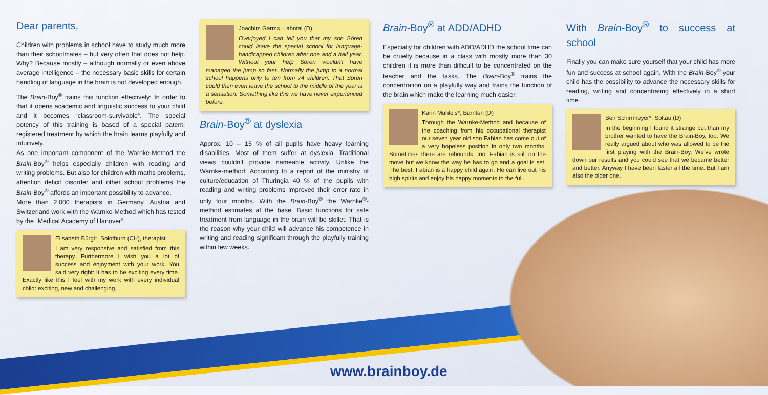Dear parents,
Children with problems in school have to study much more than their schoolmates – but very often that does not help. Why? Because mostly – although normally or even above average intelligence – the necessary basic skills for certain handling of language in the brain is not developed enough.
The Brain-Boy<sup>®</sup> trains this function effectively: In order to that it opens academic and linguistic success to your child and it becomes “classroom-survivable”. The special potency of this training is based of a special patent-registered treatment by which the brain learns playfully and intuitively.
As one important component of the Warnke-Method the Brain-Boy<sup>®</sup> helps especially children with reading and writing problems. But also for children with maths problems, attention deficit disorder and other school problems the Brain-Boy<sup>®</sup> affords an important possibility to advance.
More than 2.000 therapists in Germany, Austria and Switzerland work with the Warnke-Method which has tested by the “Medical Academy of Hanover“.
Elisabeth Bürgi*, Solothurn (CH), therapist
I am very responsive and satisfied from this therapy. Furthermore I wish you a lot of success and enjoyment with your work. You said very right: It has to be exciting every time. Exactly like this I feel with my work with every individual child: exciting, new and challenging.
Joachim Garms, Lahntal (D)
Overjoyed I can tell you that my son Sören could leave the special school for language-handicapped children after one and a half year. Without your help Sören wouldn't have managed the jump so fast. Normally the jump to a normal school happens only to ten from 74 children. That Sören could then even leave the school to the middle of the year is a sensation. Something like this we have never experienced before.
Brain-Boy<sup>®</sup> at dyslexia
Approx. 10 – 15 % of all pupils have heavy learning disabilities. Most of them suffer at dyslexia. Traditional views couldn’t provide nameable activity. Unlike the Warnke-method: According to a report of the ministry of culture/education of Thuringia 40 % of the pupils with reading and writing problems improved their error rate in only four months. With the Brain-Boy<sup>®</sup> the Warnke<sup>®</sup>-method estimates at the base. Basic functions for safe treatment from language in the brain will be skillet. That is the reason why your child will advance his competence in writing and reading significant through the playfully training within few weeks.
Brain-Boy<sup>®</sup> at ADD/ADHD
Especially for children with ADD/ADHD the school time can be cruelty because in a class with mostly more than 30 children it is more than difficult to be concentrated on the teacher and the tasks. The Brain-Boy<sup>®</sup> trains the concentration on a playfully way and trains the function of the brain which make the learning much easier.
Karin Mühleis*, Barnten (D)
Through the Warnke-Method and because of the coaching from his occupational therapist our seven year old son Fabian has come out of a very hopeless position in only two months. Sometimes there are rebounds, too. Fabian is still on the move but we know the way he has to go and a goal is set. The best: Fabian is a happy child again. He can live out his high spirits and enjoy his happy moments to the full.
With Brain-Boy<sup>®</sup> to success at school
Finally you can make sure yourself that your child has more fun and success at school again. With the Brain-Boy<sup>®</sup> your child has the possibility to advance the necessary skills for reading, writing and concentrating effectively in a short time.
Ben Schirrmeyer*, Soltau (D)
In the beginning I found it strange but than my brother wanted to have the Brain-Boy, too. We really argued about who was allowed to be the first playing with the Brain-Boy. We’ve wrote down our results and you could see that we became better and better. Anyway I have been faster all the time. But I am also the older one.
www.brainboy.de